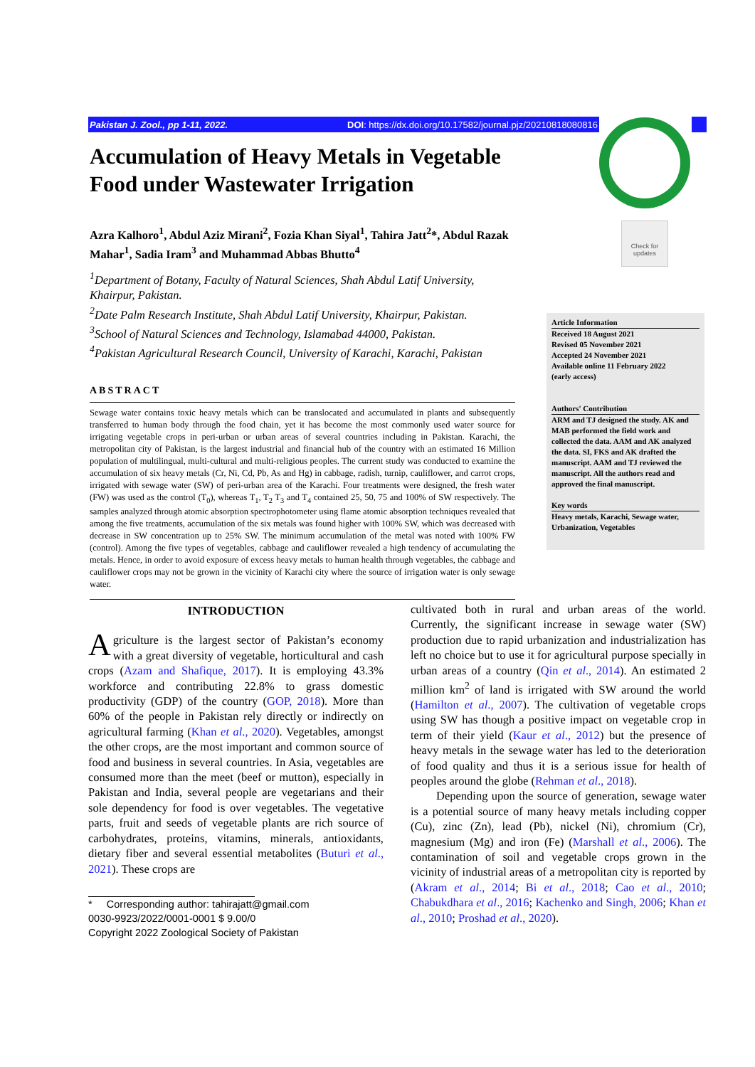Pakistan J. Zool., pp 1-11, 2022. DOI: https://dx.doi.org/10.17582/journal.pjz/20210818080816
Check for updates
Accumulation of Heavy Metals in Vegetable Food under Wastewater Irrigation
Azra Kalhoro<sup>1</sup>, Abdul Aziz Mirani<sup>2</sup>, Fozia Khan Siyal<sup>1</sup>, Tahira Jatt<sup>2</sup>*, Abdul Razak Mahar<sup>1</sup>, Sadia Iram<sup>3</sup> and Muhammad Abbas Bhutto<sup>4</sup>
<sup>1</sup> Department of Botany, Faculty of Natural Sciences, Shah Abdul Latif University, Khairpur, Pakistan.
<sup>2</sup> Date Palm Research Institute, Shah Abdul Latif University, Khairpur, Pakistan.
<sup>3</sup> School of Natural Sciences and Technology, Islamabad 44000, Pakistan.
<sup>4</sup> Pakistan Agricultural Research Council, University of Karachi, Karachi, Pakistan
ABSTRACT
Sewage water contains toxic heavy metals which can be translocated and accumulated in plants and subsequently transferred to human body through the food chain, yet it has become the most commonly used water source for irrigating vegetable crops in peri-urban or urban areas of several countries including in Pakistan. Karachi, the metropolitan city of Pakistan, is the largest industrial and financial hub of the country with an estimated 16 Million population of multilingual, multi-cultural and multi-religious peoples. The current study was conducted to examine the accumulation of six heavy metals (Cr, Ni, Cd, Pb, As and Hg) in cabbage, radish, turnip, cauliflower, and carrot crops, irrigated with sewage water (SW) of peri-urban area of the Karachi. Four treatments were designed, the fresh water (FW) was used as the control (T<sub>0</sub>), whereas T<sub>1</sub>, T<sub>2</sub> T<sub>3</sub> and T<sub>4</sub> contained 25, 50, 75 and 100% of SW respectively. The samples analyzed through atomic absorption spectrophotometer using flame atomic absorption techniques revealed that among the five treatments, accumulation of the six metals was found higher with 100% SW, which was decreased with decrease in SW concentration up to 25% SW. The minimum accumulation of the metal was noted with 100% FW (control). Among the five types of vegetables, cabbage and cauliflower revealed a high tendency of accumulating the metals. Hence, in order to avoid exposure of excess heavy metals to human health through vegetables, the cabbage and cauliflower crops may not be grown in the vicinity of Karachi city where the source of irrigation water is only sewage water.
Article Information
Received 18 August 2021
Revised 05 November 2021
Accepted 24 November 2021
Available online 11 February 2022
(early access)
Authors' Contribution
ARM and TJ designed the study. AK and MAB performed the field work and collected the data. AAM and AK analyzed the data. SI, FKS and AK drafted the manuscript. AAM and TJ reviewed the manuscript. All the authors read and approved the final manuscript.
Key words
Heavy metals, Karachi, Sewage water, Urbanization, Vegetables
INTRODUCTION
Agriculture is the largest sector of Pakistan’s economy with a great diversity of vegetable, horticultural and cash crops (Azam and Shafique, 2017). It is employing 43.3% workforce and contributing 22.8% to grass domestic productivity (GDP) of the country (GOP, 2018). More than 60% of the people in Pakistan rely directly or indirectly on agricultural farming (Khan et al., 2020). Vegetables, amongst the other crops, are the most important and common source of food and business in several countries. In Asia, vegetables are consumed more than the meet (beef or mutton), especially in Pakistan and India, several people are vegetarians and their sole dependency for food is over vegetables. The vegetative parts, fruit and seeds of vegetable plants are rich source of carbohydrates, proteins, vitamins, minerals, antioxidants, dietary fiber and several essential metabolites (Buturi et al., 2021). These crops are
* Corresponding author: tahirajatt@gmail.com
0030-9923/2022/0001-0001 $ 9.00/0
Copyright 2022 Zoological Society of Pakistan
cultivated both in rural and urban areas of the world. Currently, the significant increase in sewage water (SW) production due to rapid urbanization and industrialization has left no choice but to use it for agricultural purpose specially in urban areas of a country (Qin et al., 2014). An estimated 2 million km<sup>2</sup> of land is irrigated with SW around the world (Hamilton et al., 2007). The cultivation of vegetable crops using SW has though a positive impact on vegetable crop in term of their yield (Kaur et al., 2012) but the presence of heavy metals in the sewage water has led to the deterioration of food quality and thus it is a serious issue for health of peoples around the globe (Rehman et al., 2018).
Depending upon the source of generation, sewage water is a potential source of many heavy metals including copper (Cu), zinc (Zn), lead (Pb), nickel (Ni), chromium (Cr), magnesium (Mg) and iron (Fe) (Marshall et al., 2006). The contamination of soil and vegetable crops grown in the vicinity of industrial areas of a metropolitan city is reported by (Akram et al., 2014; Bi et al., 2018; Cao et al., 2010; Chabukdhara et al., 2016; Kachenko and Singh, 2006; Khan et al., 2010; Proshad et al., 2020).